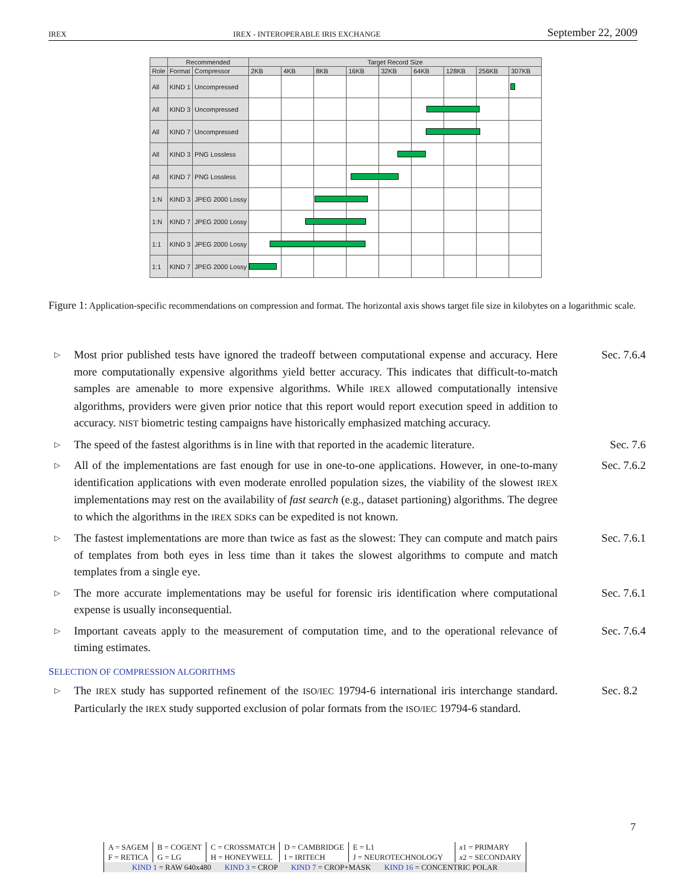IREX IREX - INTEROPERABLE IRIS EXCHANGE September 22, 2009
| | Recommended | | Target Record Size | | | | | | | | |
| --- | --- | --- | --- | --- | --- | --- | --- | --- | --- | --- | --- |
| Role | Format | Compressor | 2KB | 4KB | 8KB | 16KB | 32KB | 64KB | 128KB | 256KB | 307KB |
| All | KIND 1 | Uncompressed | | | | | | | | | |
| All | KIND 3 | Uncompressed | | | | | | | | | |
| All | KIND 7 | Uncompressed | | | | | | | | | |
| All | KIND 3 | PNG Lossless | | | | | | | | | |
| All | KIND 7 | PNG Lossless | | | | | | | | | |
| 1:N | KIND 3 | JPEG 2000 Lossy | | | | | | | | | |
| 1:N | KIND 7 | JPEG 2000 Lossy | | | | | | | | | |
| 1:1 | KIND 3 | JPEG 2000 Lossy | | | | | | | | | |
| 1:1 | KIND 7 | JPEG 2000 Lossy | | | | | | | | | |
Figure 1: Application-specific recommendations on compression and format. The horizontal axis shows target file size in kilobytes on a logarithmic scale.
▷ Most prior published tests have ignored the tradeoff between computational expense and accuracy. Here more computationally expensive algorithms yield better accuracy. This indicates that difficult-to-match samples are amenable to more expensive algorithms. While IREX allowed computationally intensive algorithms, providers were given prior notice that this report would report execution speed in addition to accuracy. NIST biometric testing campaigns have historically emphasized matching accuracy. Sec. 7.6.4
▷ The speed of the fastest algorithms is in line with that reported in the academic literature. Sec. 7.6
▷ All of the implementations are fast enough for use in one-to-one applications. However, in one-to-many identification applications with even moderate enrolled population sizes, the viability of the slowest IREX implementations may rest on the availability of fast search (e.g., dataset partioning) algorithms. The degree to which the algorithms in the IREX SDKs can be expedited is not known. Sec. 7.6.2
▷ The fastest implementations are more than twice as fast as the slowest: They can compute and match pairs of templates from both eyes in less time than it takes the slowest algorithms to compute and match templates from a single eye. Sec. 7.6.1
▷ The more accurate implementations may be useful for forensic iris identification where computational expense is usually inconsequential. Sec. 7.6.1
▷ Important caveats apply to the measurement of computation time, and to the operational relevance of timing estimates. Sec. 7.6.4
SELECTION OF COMPRESSION ALGORITHMS
▷ The IREX study has supported refinement of the ISO/IEC 19794-6 international iris interchange standard. Particularly the IREX study supported exclusion of polar formats from the ISO/IEC 19794-6 standard. Sec. 8.2
7
| A = SAGEM | B = COGENT | C = CROSSMATCH | D = CAMBRIDGE | E = L1 | x 1 = PRIMARY |
| F = RETICA | G = LG | H = HONEYWELL | I = IRITECH | J = NEUROTECHNOLOGY | x 2 = SECONDARY |
| KIND 1 = RAW 640x480 KIND 3 = CROP KIND 7 = CROP+MASK KIND 16 = CONCENTRIC POLAR | | | | | |